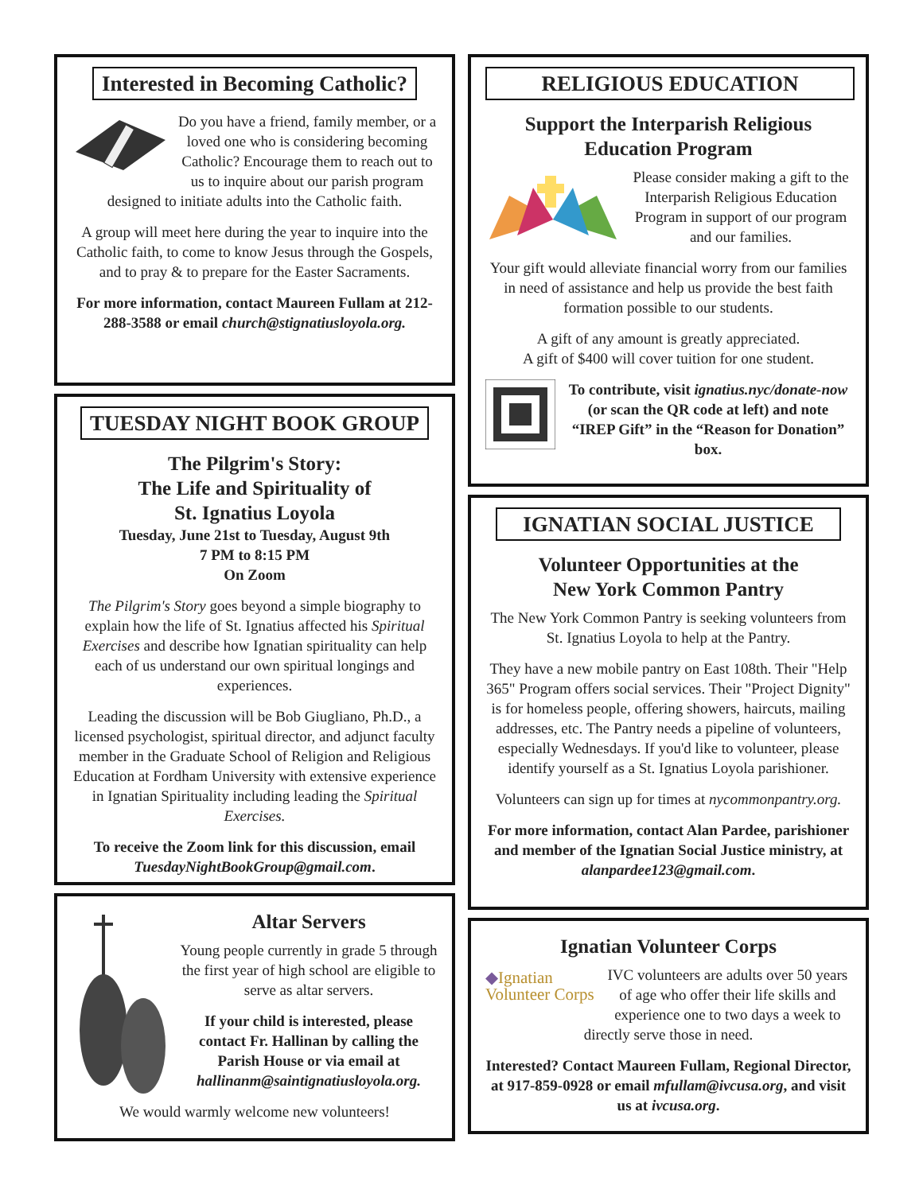Interested in Becoming Catholic?
Do you have a friend, family member, or a loved one who is considering becoming Catholic? Encourage them to reach out to us to inquire about our parish program designed to initiate adults into the Catholic faith.
A group will meet here during the year to inquire into the Catholic faith, to come to know Jesus through the Gospels, and to pray & to prepare for the Easter Sacraments.
For more information, contact Maureen Fullam at 212-288-3588 or email church@stignatiusloyola.org.
TUESDAY NIGHT BOOK GROUP
The Pilgrim's Story:
The Life and Spirituality of
St. Ignatius Loyola
Tuesday, June 21st to Tuesday, August 9th
7 PM to 8:15 PM
On Zoom
The Pilgrim's Story goes beyond a simple biography to explain how the life of St. Ignatius affected his Spiritual Exercises and describe how Ignatian spirituality can help each of us understand our own spiritual longings and experiences.
Leading the discussion will be Bob Giugliano, Ph.D., a licensed psychologist, spiritual director, and adjunct faculty member in the Graduate School of Religion and Religious Education at Fordham University with extensive experience in Ignatian Spirituality including leading the Spiritual Exercises.
To receive the Zoom link for this discussion, email TuesdayNightBookGroup@gmail.com.
Altar Servers
Young people currently in grade 5 through the first year of high school are eligible to serve as altar servers.
If your child is interested, please contact Fr. Hallinan by calling the Parish House or via email at hallinanm@saintignatiusloyola.org.
We would warmly welcome new volunteers!
RELIGIOUS EDUCATION
Support the Interparish Religious
Education Program
Please consider making a gift to the Interparish Religious Education Program in support of our program and our families.
Your gift would alleviate financial worry from our families in need of assistance and help us provide the best faith formation possible to our students.
A gift of any amount is greatly appreciated.
A gift of $400 will cover tuition for one student.
To contribute, visit ignatius.nyc/donate-now (or scan the QR code at left) and note “IREP Gift” in the “Reason for Donation” box.
IGNATIAN SOCIAL JUSTICE
Volunteer Opportunities at the
New York Common Pantry
The New York Common Pantry is seeking volunteers from St. Ignatius Loyola to help at the Pantry.
They have a new mobile pantry on East 108th. Their "Help 365" Program offers social services. Their "Project Dignity" is for homeless people, offering showers, haircuts, mailing addresses, etc. The Pantry needs a pipeline of volunteers, especially Wednesdays. If you'd like to volunteer, please identify yourself as a St. Ignatius Loyola parishioner.
Volunteers can sign up for times at nycommonpantry.org.
For more information, contact Alan Pardee, parishioner and member of the Ignatian Social Justice ministry, at alanpardee123@gmail.com.
Ignatian Volunteer Corps
◆Ignatian
Volunteer Corps
IVC volunteers are adults over 50 years of age who offer their life skills and experience one to two days a week to directly serve those in need.
Interested? Contact Maureen Fullam, Regional Director, at 917-859-0928 or email mfullam@ivcusa.org, and visit us at ivcusa.org.